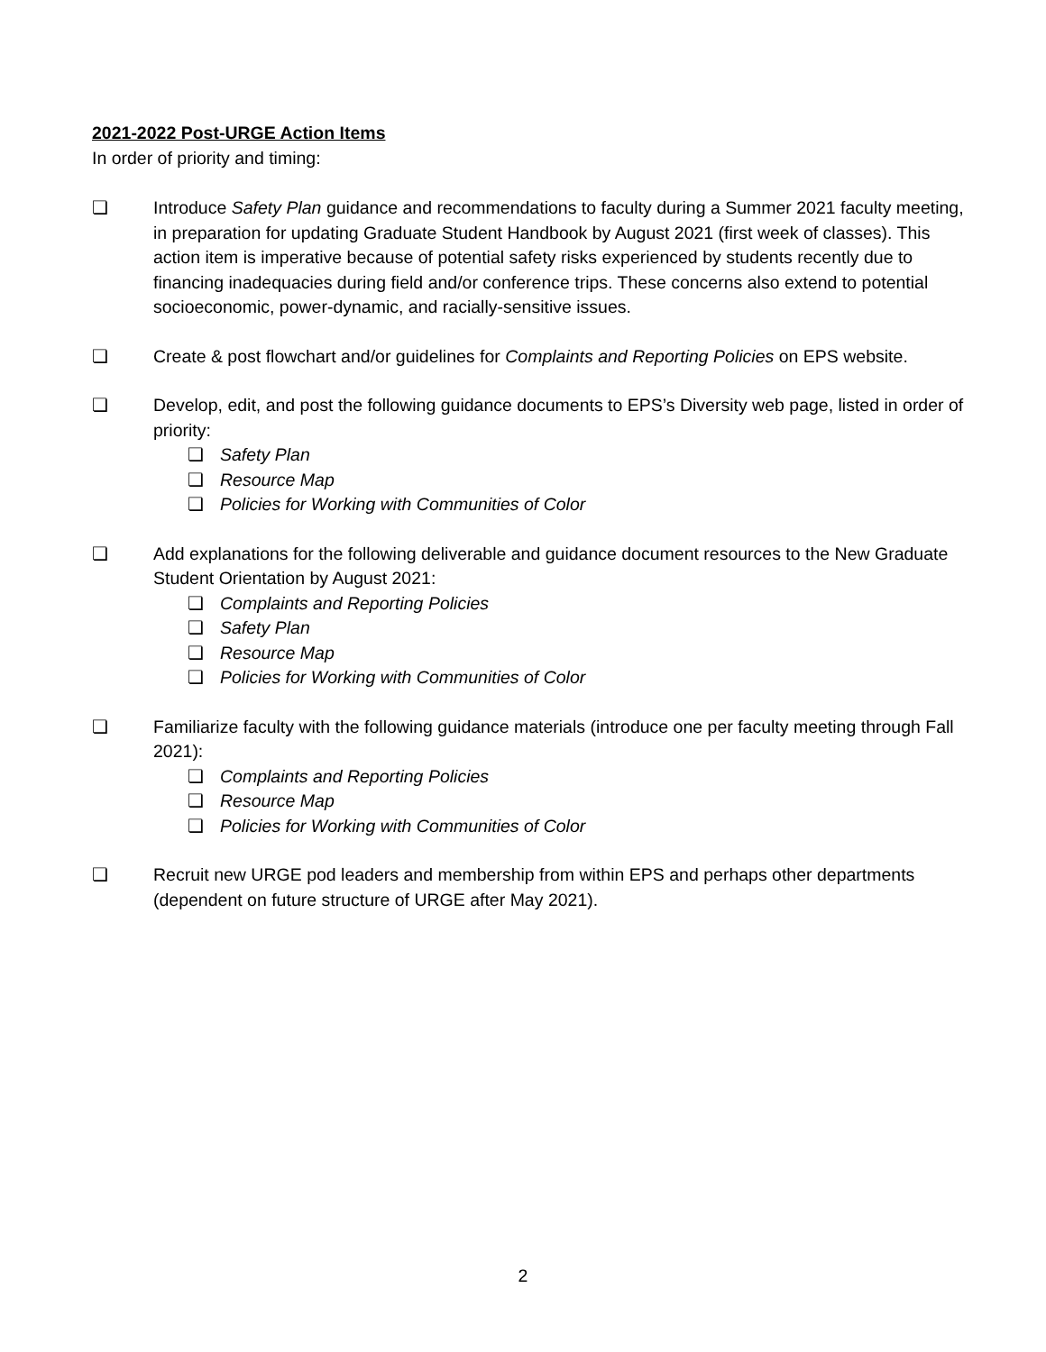2021-2022 Post-URGE Action Items
In order of priority and timing:
❏ Introduce Safety Plan guidance and recommendations to faculty during a Summer 2021 faculty meeting, in preparation for updating Graduate Student Handbook by August 2021 (first week of classes). This action item is imperative because of potential safety risks experienced by students recently due to financing inadequacies during field and/or conference trips. These concerns also extend to potential socioeconomic, power-dynamic, and racially-sensitive issues.
❏ Create & post flowchart and/or guidelines for Complaints and Reporting Policies on EPS website.
❏ Develop, edit, and post the following guidance documents to EPS’s Diversity web page, listed in order of priority:
❏ Safety Plan
❏ Resource Map
❏ Policies for Working with Communities of Color
❏ Add explanations for the following deliverable and guidance document resources to the New Graduate Student Orientation by August 2021:
❏ Complaints and Reporting Policies
❏ Safety Plan
❏ Resource Map
❏ Policies for Working with Communities of Color
❏ Familiarize faculty with the following guidance materials (introduce one per faculty meeting through Fall 2021):
❏ Complaints and Reporting Policies
❏ Resource Map
❏ Policies for Working with Communities of Color
❏ Recruit new URGE pod leaders and membership from within EPS and perhaps other departments (dependent on future structure of URGE after May 2021).
2